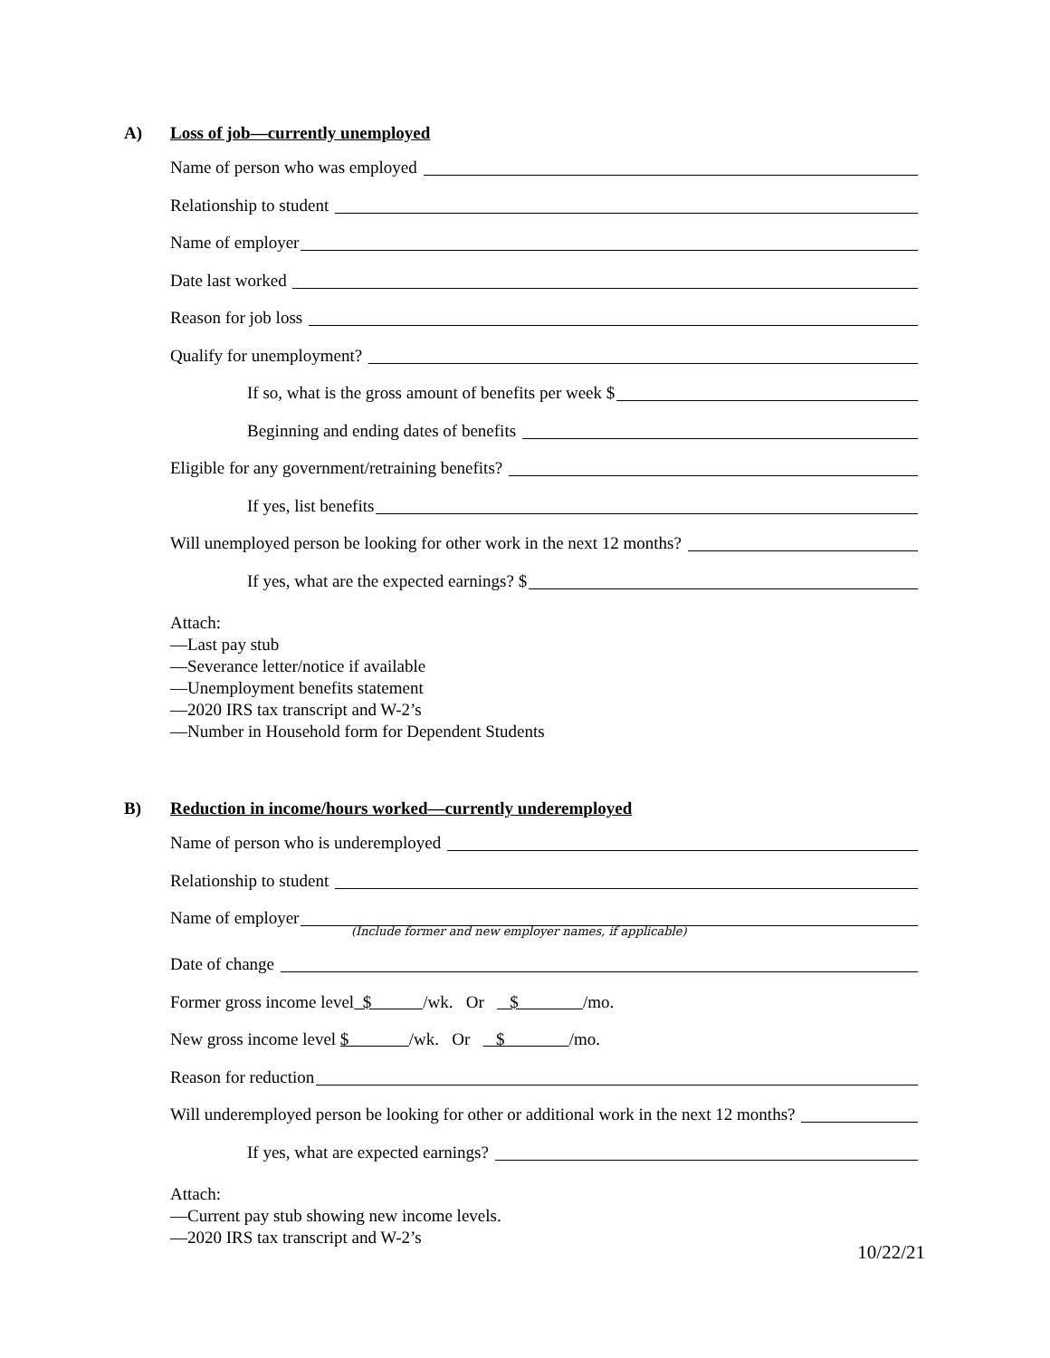A) Loss of job—currently unemployed
Name of person who was employed
Relationship to student
Name of employer
Date last worked
Reason for job loss
Qualify for unemployment?
If so, what is the gross amount of benefits per week $
Beginning and ending dates of benefits
Eligible for any government/retraining benefits?
If yes, list benefits
Will unemployed person be looking for other work in the next 12 months?
If yes, what are the expected earnings? $
Attach:
—Last pay stub
—Severance letter/notice if available
—Unemployment benefits statement
—2020 IRS tax transcript and W-2’s
—Number in Household form for Dependent Students
B) Reduction in income/hours worked—currently underemployed
Name of person who is underemployed
Relationship to student
Name of employer
(Include former and new employer names, if applicable)
Date of change
Former gross income level $ /wk. Or $ /mo.
New gross income level $ /wk. Or $ /mo.
Reason for reduction
Will underemployed person be looking for other or additional work in the next 12 months?
If yes, what are expected earnings?
Attach:
—Current pay stub showing new income levels.
—2020 IRS tax transcript and W-2’s
10/22/21